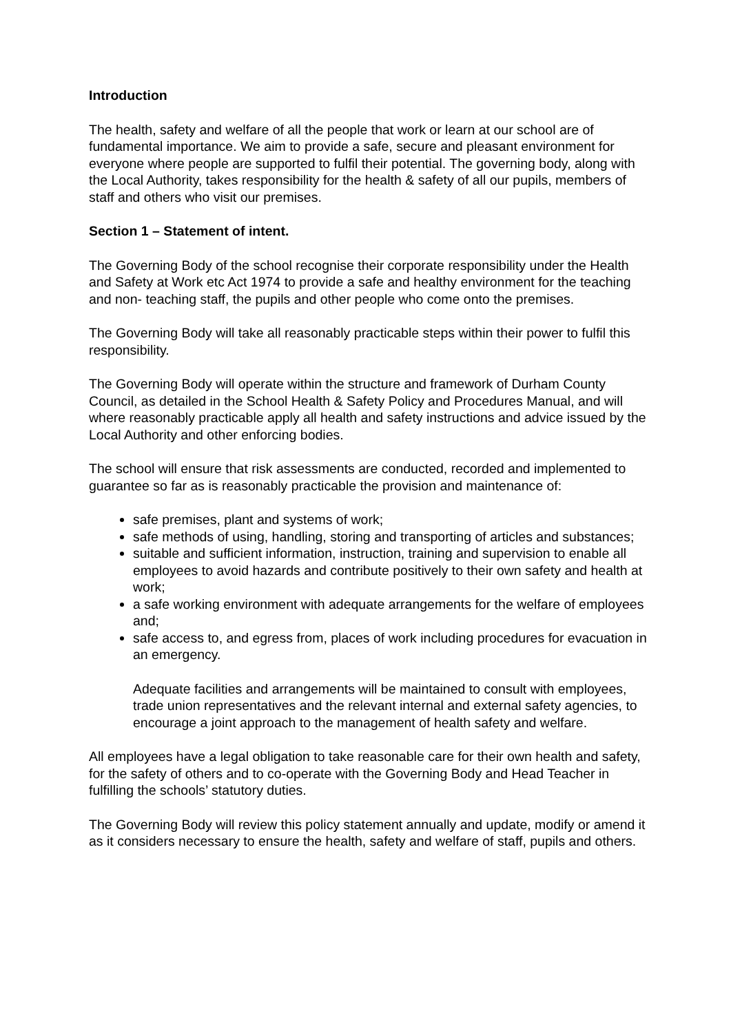Introduction
The health, safety and welfare of all the people that work or learn at our school are of fundamental importance. We aim to provide a safe, secure and pleasant environment for everyone where people are supported to fulfil their potential. The governing body, along with the Local Authority, takes responsibility for the health & safety of all our pupils, members of staff and others who visit our premises.
Section 1 – Statement of intent.
The Governing Body of the school recognise their corporate responsibility under the Health and Safety at Work etc Act 1974 to provide a safe and healthy environment for the teaching and non- teaching staff, the pupils and other people who come onto the premises.
The Governing Body will take all reasonably practicable steps within their power to fulfil this responsibility.
The Governing Body will operate within the structure and framework of Durham County Council, as detailed in the School Health & Safety Policy and Procedures Manual, and will where reasonably practicable apply all health and safety instructions and advice issued by the Local Authority and other enforcing bodies.
The school will ensure that risk assessments are conducted, recorded and implemented to guarantee so far as is reasonably practicable the provision and maintenance of:
safe premises, plant and systems of work;
safe methods of using, handling, storing and transporting of articles and substances;
suitable and sufficient information, instruction, training and supervision to enable all employees to avoid hazards and contribute positively to their own safety and health at work;
a safe working environment with adequate arrangements for the welfare of employees and;
safe access to, and egress from, places of work including procedures for evacuation in an emergency.
Adequate facilities and arrangements will be maintained to consult with employees, trade union representatives and the relevant internal and external safety agencies, to encourage a joint approach to the management of health safety and welfare.
All employees have a legal obligation to take reasonable care for their own health and safety, for the safety of others and to co-operate with the Governing Body and Head Teacher in fulfilling the schools’ statutory duties.
The Governing Body will review this policy statement annually and update, modify or amend it as it considers necessary to ensure the health, safety and welfare of staff, pupils and others.